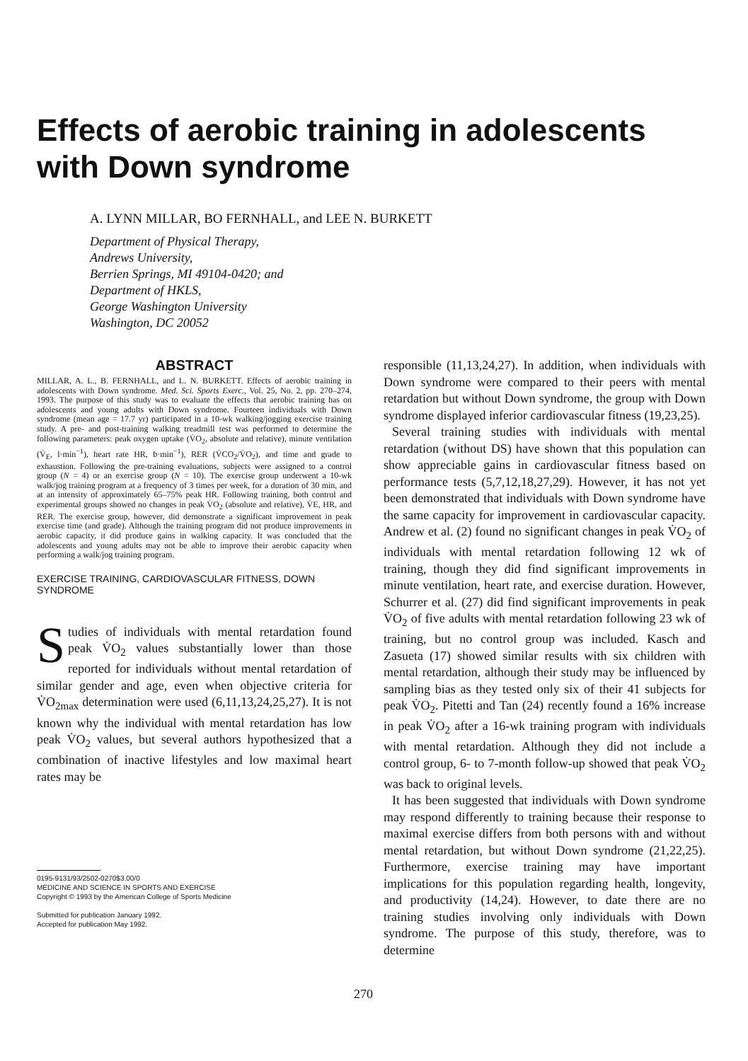Effects of aerobic training in adolescents with Down syndrome
A. LYNN MILLAR, BO FERNHALL, and LEE N. BURKETT
Department of Physical Therapy,
Andrews University,
Berrien Springs, MI 49104-0420; and
Department of HKLS,
George Washington University
Washington, DC 20052
ABSTRACT
MILLAR, A. L., B. FERNHALL, and L. N. BURKETT. Effects of aerobic training in adolescents with Down syndrome. Med. Sci. Sports Exerc., Vol. 25, No. 2, pp. 270–274, 1993. The purpose of this study was to evaluate the effects that aerobic training has on adolescents and young adults with Down syndrome. Fourteen individuals with Down syndrome (mean age = 17.7 yr) participated in a 10-wk walking/jogging exercise training study. A pre- and post-training walking treadmill test was performed to determine the following parameters: peak oxygen uptake (V̇O<sub>2</sub>, absolute and relative), minute ventilation (V̇<sub>E</sub>, l·min<sup>−1</sup>), heart rate HR, b·min<sup>−1</sup>), RER (V̇CO<sub>2</sub>/V̇O<sub>2</sub>), and time and grade to exhaustion. Following the pre-training evaluations, subjects were assigned to a control group (N = 4) or an exercise group (N = 10). The exercise group underwent a 10-wk walk/jog training program at a frequency of 3 times per week, for a duration of 30 min, and at an intensity of approximately 65–75% peak HR. Following training, both control and experimental groups showed no changes in peak V̇O<sub>2</sub> (absolute and relative), V̇E, HR, and RER. The exercise group, however, did demonstrate a significant improvement in peak exercise time (and grade). Although the training program did not produce improvements in aerobic capacity, it did produce gains in walking capacity. It was concluded that the adolescents and young adults may not be able to improve their aerobic capacity when performing a walk/jog training program.
EXERCISE TRAINING, CARDIOVASCULAR FITNESS, DOWN SYNDROME
Studies of individuals with mental retardation found peak V̇O<sub>2</sub> values substantially lower than those reported for individuals without mental retardation of similar gender and age, even when objective criteria for V̇O<sub>2max</sub> determination were used (6,11,13,24,25,27). It is not known why the individual with mental retardation has low peak V̇O<sub>2</sub> values, but several authors hypothesized that a combination of inactive lifestyles and low maximal heart rates may be
0195-9131/93/2502-0270$3.00/0
MEDICINE AND SCIENCE IN SPORTS AND EXERCISE
Copyright © 1993 by the American College of Sports Medicine
Submitted for publication January 1992.
Accepted for publication May 1992.
responsible (11,13,24,27). In addition, when individuals with Down syndrome were compared to their peers with mental retardation but without Down syndrome, the group with Down syndrome displayed inferior cardiovascular fitness (19,23,25).
Several training studies with individuals with mental retardation (without DS) have shown that this population can show appreciable gains in cardiovascular fitness based on performance tests (5,7,12,18,27,29). However, it has not yet been demonstrated that individuals with Down syndrome have the same capacity for improvement in cardiovascular capacity. Andrew et al. (2) found no significant changes in peak V̇O<sub>2</sub> of individuals with mental retardation following 12 wk of training, though they did find significant improvements in minute ventilation, heart rate, and exercise duration. However, Schurrer et al. (27) did find significant improvements in peak V̇O<sub>2</sub> of five adults with mental retardation following 23 wk of training, but no control group was included. Kasch and Zasueta (17) showed similar results with six children with mental retardation, although their study may be influenced by sampling bias as they tested only six of their 41 subjects for peak V̇O<sub>2</sub>. Pitetti and Tan (24) recently found a 16% increase in peak V̇O<sub>2</sub> after a 16-wk training program with individuals with mental retardation. Although they did not include a control group, 6- to 7-month follow-up showed that peak V̇O<sub>2</sub> was back to original levels.
It has been suggested that individuals with Down syndrome may respond differently to training because their response to maximal exercise differs from both persons with and without mental retardation, but without Down syndrome (21,22,25). Furthermore, exercise training may have important implications for this population regarding health, longevity, and productivity (14,24). However, to date there are no training studies involving only individuals with Down syndrome. The purpose of this study, therefore, was to determine
270